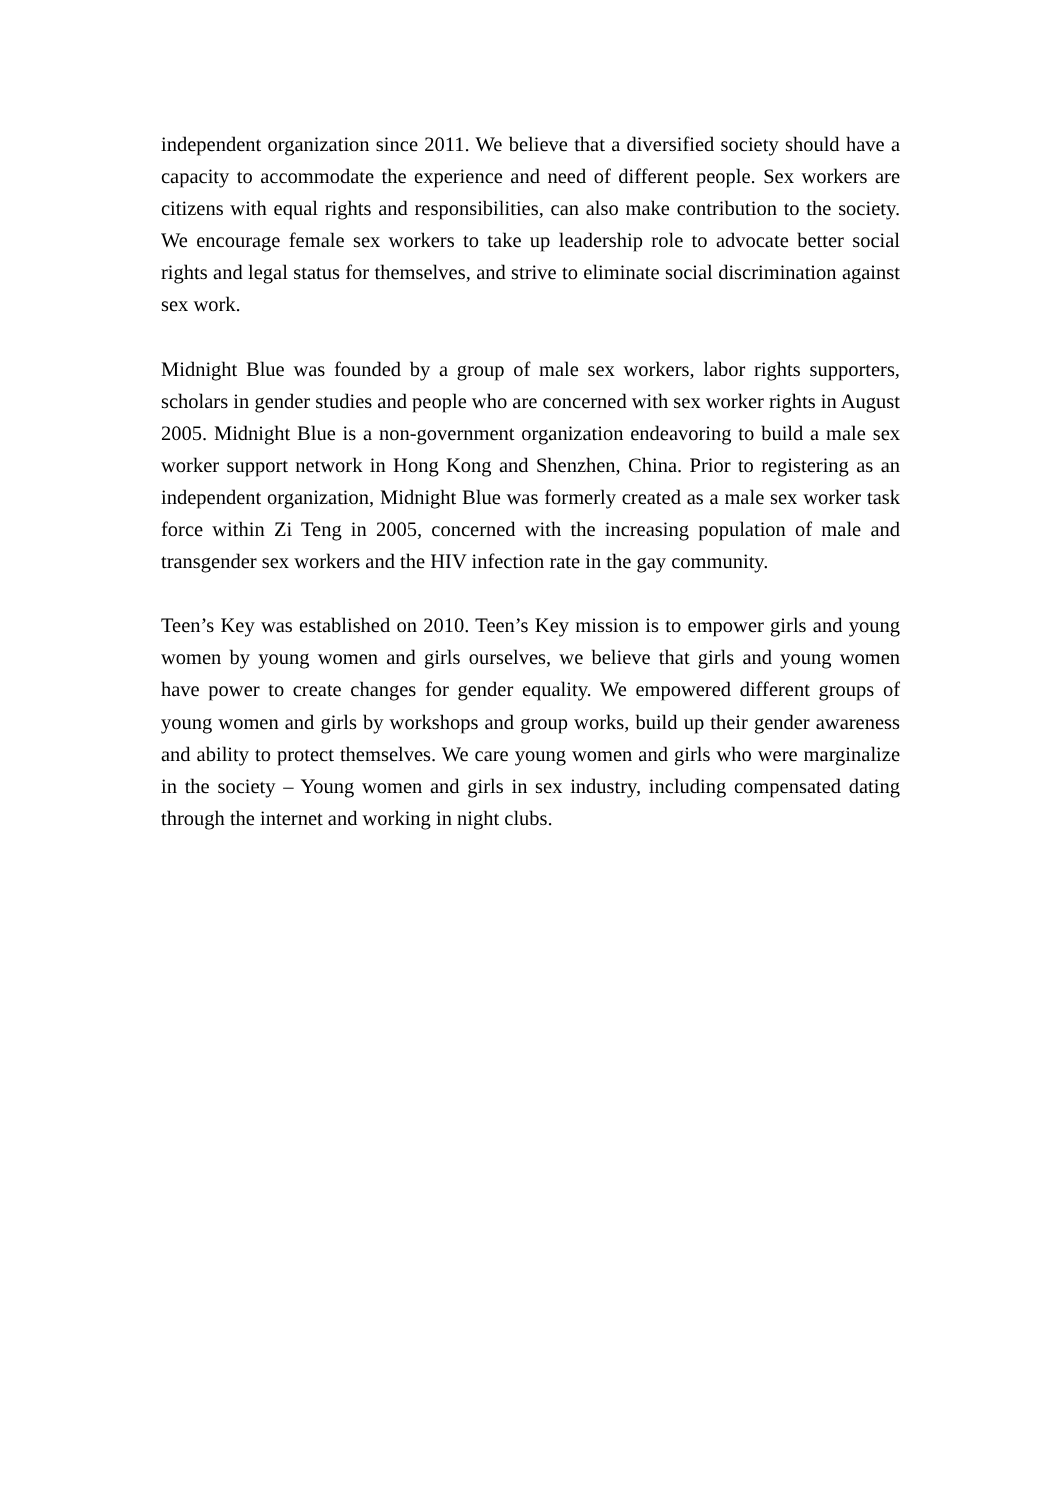independent organization since 2011. We believe that a diversified society should have a capacity to accommodate the experience and need of different people. Sex workers are citizens with equal rights and responsibilities, can also make contribution to the society. We encourage female sex workers to take up leadership role to advocate better social rights and legal status for themselves, and strive to eliminate social discrimination against sex work.
Midnight Blue was founded by a group of male sex workers, labor rights supporters, scholars in gender studies and people who are concerned with sex worker rights in August 2005. Midnight Blue is a non-government organization endeavoring to build a male sex worker support network in Hong Kong and Shenzhen, China. Prior to registering as an independent organization, Midnight Blue was formerly created as a male sex worker task force within Zi Teng in 2005, concerned with the increasing population of male and transgender sex workers and the HIV infection rate in the gay community.
Teen’s Key was established on 2010. Teen’s Key mission is to empower girls and young women by young women and girls ourselves, we believe that girls and young women have power to create changes for gender equality. We empowered different groups of young women and girls by workshops and group works, build up their gender awareness and ability to protect themselves. We care young women and girls who were marginalize in the society – Young women and girls in sex industry, including compensated dating through the internet and working in night clubs.